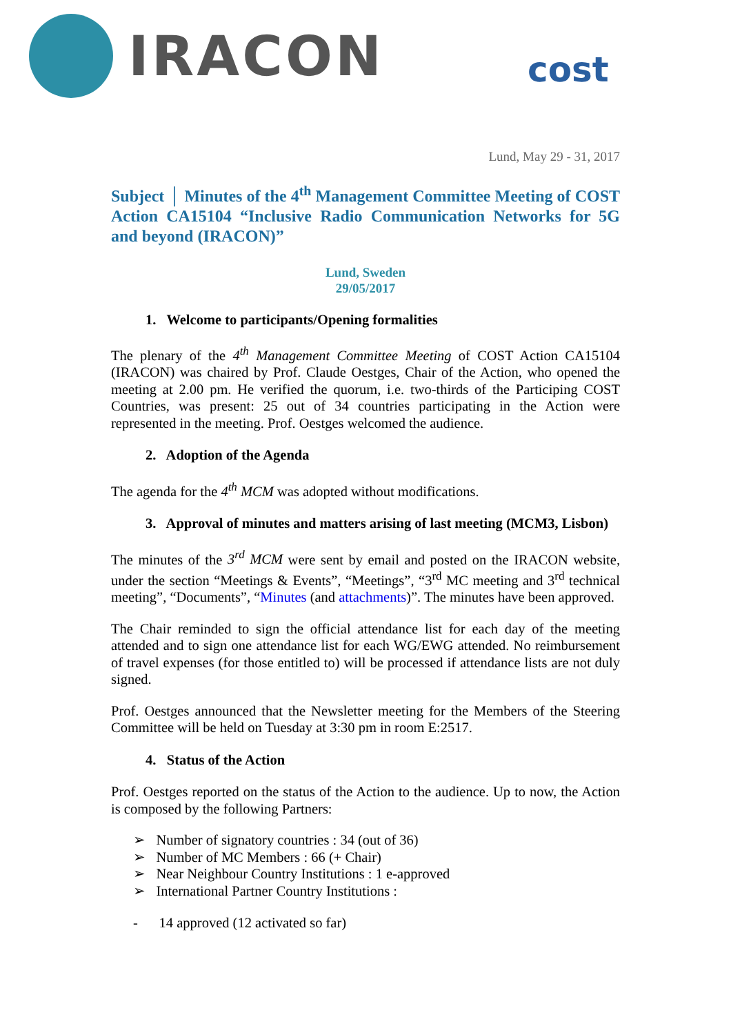IRACON
cost
Lund, May 29 - 31, 2017
Subject │ Minutes of the 4<sup>th</sup> Management Committee Meeting of COST Action CA15104 “Inclusive Radio Communication Networks for 5G and beyond (IRACON)”
Lund, Sweden
29/05/2017
1. Welcome to participants/Opening formalities
The plenary of the 4<sup>th</sup> Management Committee Meeting of COST Action CA15104 (IRACON) was chaired by Prof. Claude Oestges, Chair of the Action, who opened the meeting at 2.00 pm. He verified the quorum, i.e. two-thirds of the Participing COST Countries, was present: 25 out of 34 countries participating in the Action were represented in the meeting. Prof. Oestges welcomed the audience.
2. Adoption of the Agenda
The agenda for the 4<sup>th</sup> MCM was adopted without modifications.
3. Approval of minutes and matters arising of last meeting (MCM3, Lisbon)
The minutes of the 3<sup>rd</sup> MCM were sent by email and posted on the IRACON website, under the section “Meetings & Events”, “Meetings”, “3<sup>rd</sup> MC meeting and 3<sup>rd</sup> technical meeting”, “Documents”, “Minutes (and attachments)”. The minutes have been approved.
The Chair reminded to sign the official attendance list for each day of the meeting attended and to sign one attendance list for each WG/EWG attended. No reimbursement of travel expenses (for those entitled to) will be processed if attendance lists are not duly signed.
Prof. Oestges announced that the Newsletter meeting for the Members of the Steering Committee will be held on Tuesday at 3:30 pm in room E:2517.
4. Status of the Action
Prof. Oestges reported on the status of the Action to the audience. Up to now, the Action is composed by the following Partners:
➢ Number of signatory countries : 34 (out of 36)
➢ Number of MC Members : 66 (+ Chair)
➢ Near Neighbour Country Institutions : 1 e-approved
➢ International Partner Country Institutions :
- 14 approved (12 activated so far)